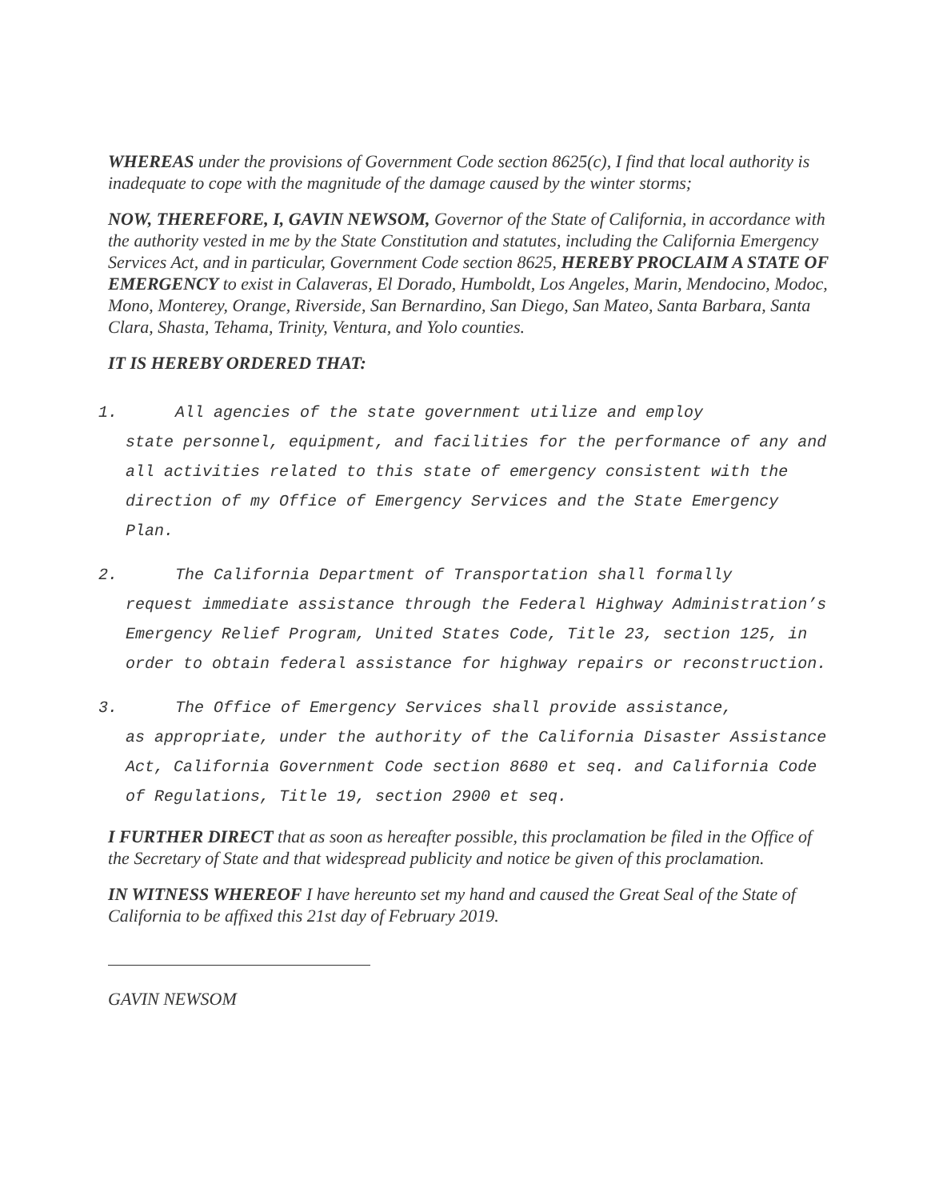WHEREAS under the provisions of Government Code section 8625(c), I find that local authority is inadequate to cope with the magnitude of the damage caused by the winter storms;
NOW, THEREFORE, I, GAVIN NEWSOM, Governor of the State of California, in accordance with the authority vested in me by the State Constitution and statutes, including the California Emergency Services Act, and in particular, Government Code section 8625, HEREBY PROCLAIM A STATE OF EMERGENCY to exist in Calaveras, El Dorado, Humboldt, Los Angeles, Marin, Mendocino, Modoc, Mono, Monterey, Orange, Riverside, San Bernardino, San Diego, San Mateo, Santa Barbara, Santa Clara, Shasta, Tehama, Trinity, Ventura, and Yolo counties.
IT IS HEREBY ORDERED THAT:
1. All agencies of the state government utilize and employ
state personnel, equipment, and facilities for the performance of any and all activities related to this state of emergency consistent with the direction of my Office of Emergency Services and the State Emergency Plan.
2. The California Department of Transportation shall formally
request immediate assistance through the Federal Highway Administration’s Emergency Relief Program, United States Code, Title 23, section 125, in order to obtain federal assistance for highway repairs or reconstruction.
3. The Office of Emergency Services shall provide assistance,
as appropriate, under the authority of the California Disaster Assistance Act, California Government Code section 8680 et seq. and California Code of Regulations, Title 19, section 2900 et seq.
I FURTHER DIRECT that as soon as hereafter possible, this proclamation be filed in the Office of the Secretary of State and that widespread publicity and notice be given of this proclamation.
IN WITNESS WHEREOF I have hereunto set my hand and caused the Great Seal of the State of California to be affixed this 21st day of February 2019.
GAVIN NEWSOM